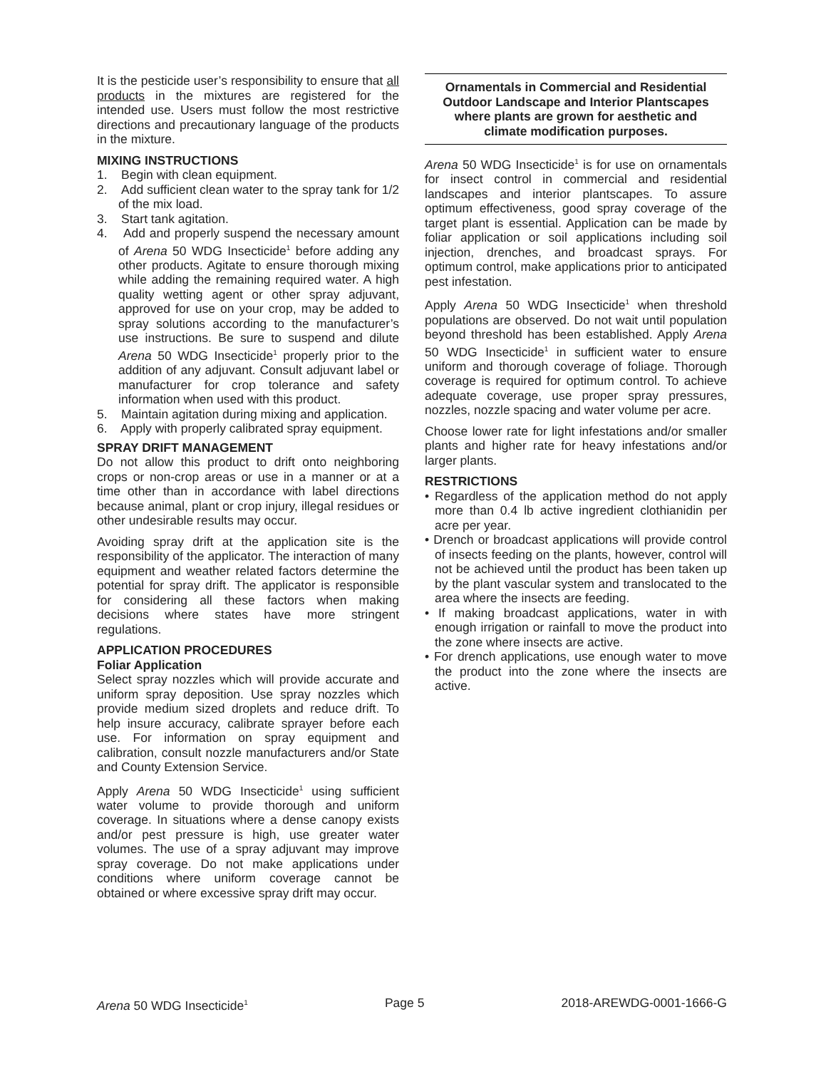It is the pesticide user’s responsibility to ensure that all products in the mixtures are registered for the intended use. Users must follow the most restrictive directions and precautionary language of the products in the mixture.
MIXING INSTRUCTIONS
1. Begin with clean equipment.
2. Add sufficient clean water to the spray tank for 1/2 of the mix load.
3. Start tank agitation.
4. Add and properly suspend the necessary amount of Arena 50 WDG Insecticide<sup>1</sup> before adding any other products. Agitate to ensure thorough mixing while adding the remaining required water. A high quality wetting agent or other spray adjuvant, approved for use on your crop, may be added to spray solutions according to the manufacturer’s use instructions. Be sure to suspend and dilute Arena 50 WDG Insecticide<sup>1</sup> properly prior to the addition of any adjuvant. Consult adjuvant label or manufacturer for crop tolerance and safety information when used with this product.
5. Maintain agitation during mixing and application.
6. Apply with properly calibrated spray equipment.
SPRAY DRIFT MANAGEMENT
Do not allow this product to drift onto neighboring crops or non-crop areas or use in a manner or at a time other than in accordance with label directions because animal, plant or crop injury, illegal residues or other undesirable results may occur.
Avoiding spray drift at the application site is the responsibility of the applicator. The interaction of many equipment and weather related factors determine the potential for spray drift. The applicator is responsible for considering all these factors when making decisions where states have more stringent regulations.
APPLICATION PROCEDURES
Foliar Application
Select spray nozzles which will provide accurate and uniform spray deposition. Use spray nozzles which provide medium sized droplets and reduce drift. To help insure accuracy, calibrate sprayer before each use. For information on spray equipment and calibration, consult nozzle manufacturers and/or State and County Extension Service.
Apply Arena 50 WDG Insecticide<sup>1</sup> using sufficient water volume to provide thorough and uniform coverage. In situations where a dense canopy exists and/or pest pressure is high, use greater water volumes. The use of a spray adjuvant may improve spray coverage. Do not make applications under conditions where uniform coverage cannot be obtained or where excessive spray drift may occur.
Ornamentals in Commercial and Residential Outdoor Landscape and Interior Plantscapes where plants are grown for aesthetic and
climate modification purposes.
Arena 50 WDG Insecticide<sup>1</sup> is for use on ornamentals for insect control in commercial and residential landscapes and interior plantscapes. To assure optimum effectiveness, good spray coverage of the target plant is essential. Application can be made by foliar application or soil applications including soil injection, drenches, and broadcast sprays. For optimum control, make applications prior to anticipated pest infestation.
Apply Arena 50 WDG Insecticide<sup>1</sup> when threshold populations are observed. Do not wait until population beyond threshold has been established. Apply Arena 50 WDG Insecticide<sup>1</sup> in sufficient water to ensure uniform and thorough coverage of foliage. Thorough coverage is required for optimum control. To achieve adequate coverage, use proper spray pressures, nozzles, nozzle spacing and water volume per acre.
Choose lower rate for light infestations and/or smaller plants and higher rate for heavy infestations and/or larger plants.
RESTRICTIONS
• Regardless of the application method do not apply more than 0.4 lb active ingredient clothianidin per acre per year.
• Drench or broadcast applications will provide control of insects feeding on the plants, however, control will not be achieved until the product has been taken up by the plant vascular system and translocated to the area where the insects are feeding.
• If making broadcast applications, water in with enough irrigation or rainfall to move the product into the zone where insects are active.
• For drench applications, use enough water to move the product into the zone where the insects are active.
Arena 50 WDG Insecticide<sup>1</sup> Page 5 2018-AREWDG-0001-1666-G